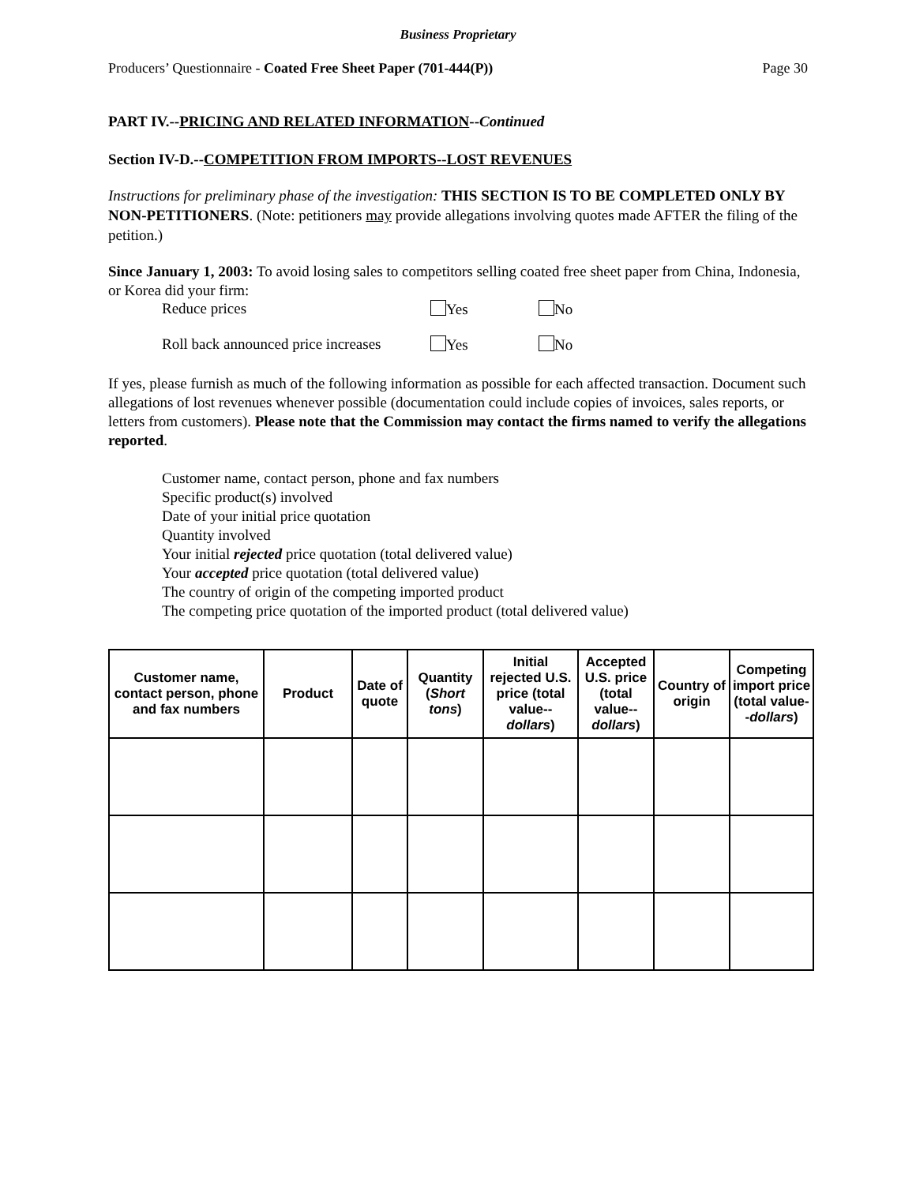Business Proprietary
Producers’ Questionnaire - Coated Free Sheet Paper (701-444(P)) Page 30
PART IV.--PRICING AND RELATED INFORMATION--Continued
Section IV-D.--COMPETITION FROM IMPORTS--LOST REVENUES
Instructions for preliminary phase of the investigation: THIS SECTION IS TO BE COMPLETED ONLY BY NON-PETITIONERS. (Note: petitioners may provide allegations involving quotes made AFTER the filing of the petition.)
Since January 1, 2003: To avoid losing sales to competitors selling coated free sheet paper from China, Indonesia, or Korea did your firm:
Reduce prices Yes No
Roll back announced price increases Yes No
If yes, please furnish as much of the following information as possible for each affected transaction. Document such allegations of lost revenues whenever possible (documentation could include copies of invoices, sales reports, or letters from customers). Please note that the Commission may contact the firms named to verify the allegations reported.
Customer name, contact person, phone and fax numbers
Specific product(s) involved
Date of your initial price quotation
Quantity involved
Your initial rejected price quotation (total delivered value)
Your accepted price quotation (total delivered value)
The country of origin of the competing imported product
The competing price quotation of the imported product (total delivered value)
| Customer name, contact person, phone and fax numbers | Product | Date of quote | Quantity ( Short tons ) | Initial rejected U.S. price (total value-- dollars ) | Accepted U.S. price (total value-- dollars ) | Country of origin | Competing import price (total value-- dollars ) |
| --- | --- | --- | --- | --- | --- | --- | --- |